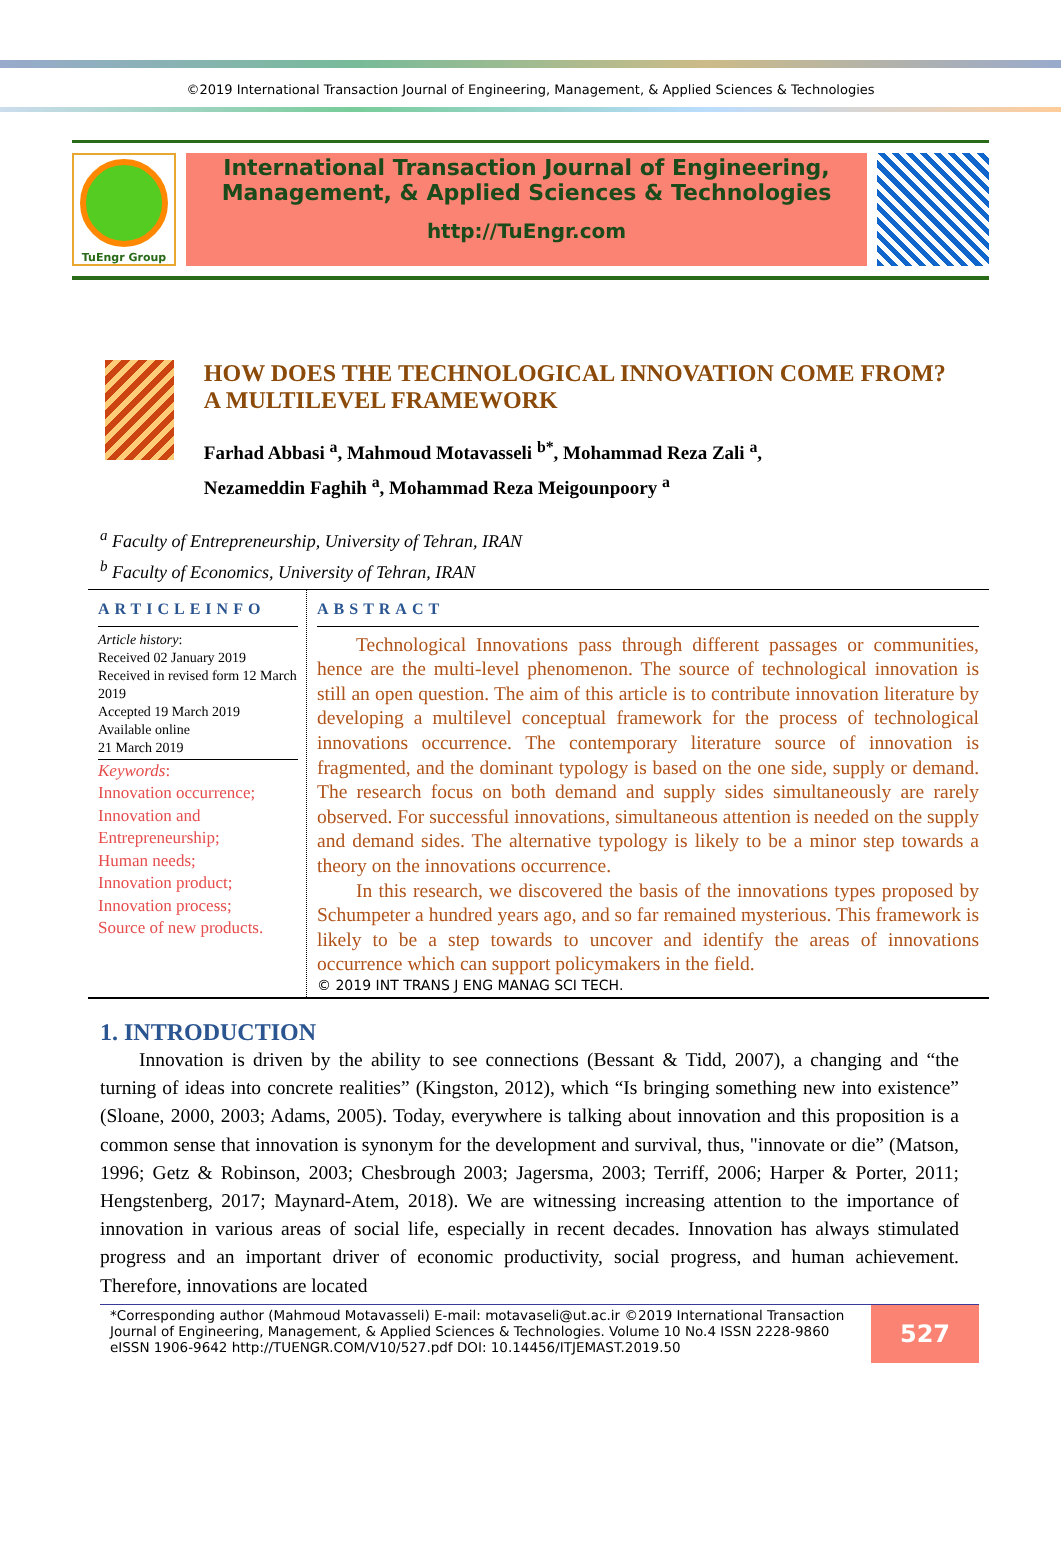©2019 International Transaction Journal of Engineering, Management, & Applied Sciences & Technologies
TuEngr Group
International Transaction Journal of Engineering,
Management, & Applied Sciences & Technologies
http://TuEngr.com
HOW DOES THE TECHNOLOGICAL INNOVATION COME FROM? A MULTILEVEL FRAMEWORK
Farhad Abbasi <sup>a</sup>, Mahmoud Motavasseli <sup>b*</sup>, Mohammad Reza Zali <sup>a</sup>,
Nezameddin Faghih <sup>a</sup>, Mohammad Reza Meigounpoory <sup>a</sup>
<sup>a</sup> Faculty of Entrepreneurship, University of Tehran, IRAN
<sup>b</sup> Faculty of Economics, University of Tehran, IRAN
ARTICLEINFO
Article history:
Received 02 January 2019
Received in revised form 12 March 2019
Accepted 19 March 2019
Available online
21 March 2019
Keywords:
Innovation occurrence;
Innovation and Entrepreneurship;
Human needs;
Innovation product;
Innovation process;
Source of new products.
ABSTRACT
  Technological Innovations pass through different passages or communities, hence are the multi-level phenomenon. The source of technological innovation is still an open question. The aim of this article is to contribute innovation literature by developing a multilevel conceptual framework for the process of technological innovations occurrence. The contemporary literature source of innovation is fragmented, and the dominant typology is based on the one side, supply or demand. The research focus on both demand and supply sides simultaneously are rarely observed. For successful innovations, simultaneous attention is needed on the supply and demand sides. The alternative typology is likely to be a minor step towards a theory on the innovations occurrence.
  In this research, we discovered the basis of the innovations types proposed by Schumpeter a hundred years ago, and so far remained mysterious. This framework is likely to be a step towards to uncover and identify the areas of innovations occurrence which can support policymakers in the field.
© 2019 INT TRANS J ENG MANAG SCI TECH.
1. INTRODUCTION
  Innovation is driven by the ability to see connections (Bessant & Tidd, 2007), a changing and “the turning of ideas into concrete realities” (Kingston, 2012), which “Is bringing something new into existence” (Sloane, 2000, 2003; Adams, 2005). Today, everywhere is talking about innovation and this proposition is a common sense that innovation is synonym for the development and survival, thus, "innovate or die” (Matson, 1996; Getz & Robinson, 2003; Chesbrough 2003; Jagersma, 2003; Terriff, 2006; Harper & Porter, 2011; Hengstenberg, 2017; Maynard-Atem, 2018). We are witnessing increasing attention to the importance of innovation in various areas of social life, especially in recent decades. Innovation has always stimulated progress and an important driver of economic productivity, social progress, and human achievement. Therefore, innovations are located
*Corresponding author (Mahmoud Motavasseli) E-mail: motavaseli@ut.ac.ir ©2019 International Transaction Journal of Engineering, Management, & Applied Sciences & Technologies. Volume 10 No.4 ISSN 2228-9860 eISSN 1906-9642 http://TUENGR.COM/V10/527.pdf DOI: 10.14456/ITJEMAST.2019.50
527